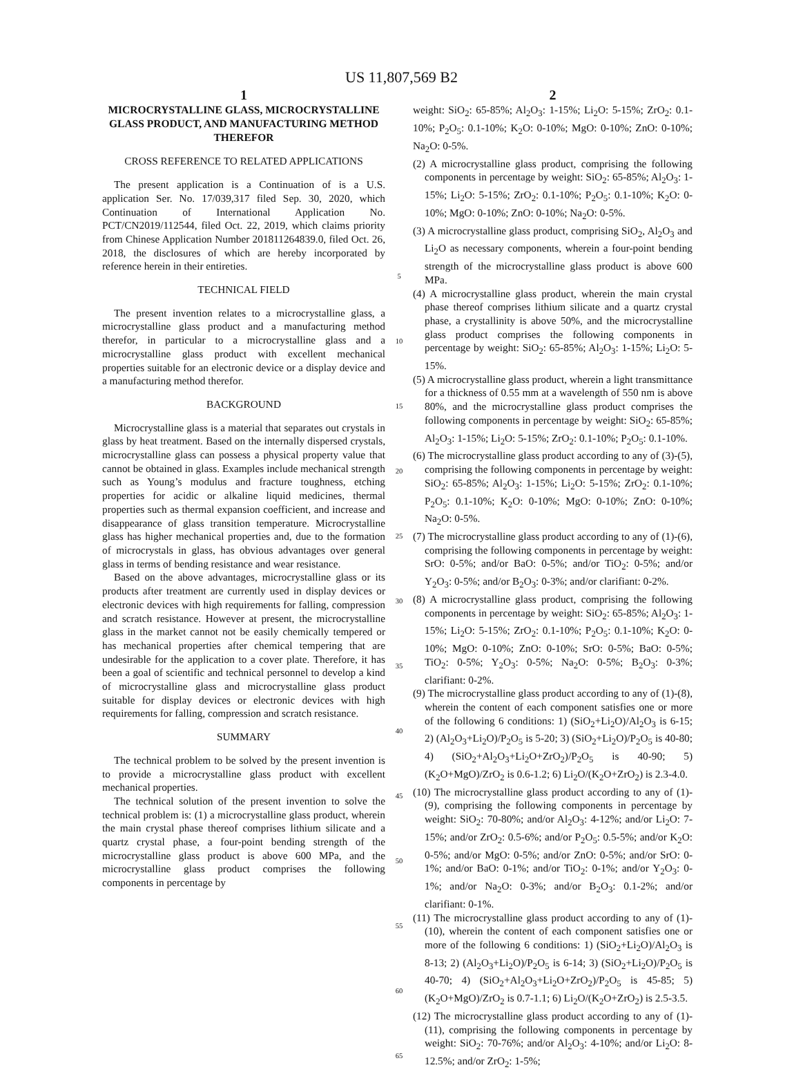US 11,807,569 B2
1
MICROCRYSTALLINE GLASS, MICROCRYSTALLINE GLASS PRODUCT, AND MANUFACTURING METHOD THEREFOR
CROSS REFERENCE TO RELATED APPLICATIONS
The present application is a Continuation of is a U.S. application Ser. No. 17/039,317 filed Sep. 30, 2020, which Continuation of International Application No. PCT/CN2019/112544, filed Oct. 22, 2019, which claims priority from Chinese Application Number 201811264839.0, filed Oct. 26, 2018, the disclosures of which are hereby incorporated by reference herein in their entireties.
TECHNICAL FIELD
The present invention relates to a microcrystalline glass, a microcrystalline glass product and a manufacturing method therefor, in particular to a microcrystalline glass and a microcrystalline glass product with excellent mechanical properties suitable for an electronic device or a display device and a manufacturing method therefor.
BACKGROUND
Microcrystalline glass is a material that separates out crystals in glass by heat treatment. Based on the internally dispersed crystals, microcrystalline glass can possess a physical property value that cannot be obtained in glass. Examples include mechanical strength such as Young’s modulus and fracture toughness, etching properties for acidic or alkaline liquid medicines, thermal properties such as thermal expansion coefficient, and increase and disappearance of glass transition temperature. Microcrystalline glass has higher mechanical properties and, due to the formation of microcrystals in glass, has obvious advantages over general glass in terms of bending resistance and wear resistance.
Based on the above advantages, microcrystalline glass or its products after treatment are currently used in display devices or electronic devices with high requirements for falling, compression and scratch resistance. However at present, the microcrystalline glass in the market cannot not be easily chemically tempered or has mechanical properties after chemical tempering that are undesirable for the application to a cover plate. Therefore, it has been a goal of scientific and technical personnel to develop a kind of microcrystalline glass and microcrystalline glass product suitable for display devices or electronic devices with high requirements for falling, compression and scratch resistance.
SUMMARY
The technical problem to be solved by the present invention is to provide a microcrystalline glass product with excellent mechanical properties.
The technical solution of the present invention to solve the technical problem is: (1) a microcrystalline glass product, wherein the main crystal phase thereof comprises lithium silicate and a quartz crystal phase, a four-point bending strength of the microcrystalline glass product is above 600 MPa, and the microcrystalline glass product comprises the following components in percentage by
5
10
15
20
25
30
35
40
45
50
55
60
65
2
weight: SiO<sub>2</sub>: 65-85%; Al<sub>2</sub>O<sub>3</sub>: 1-15%; Li<sub>2</sub>O: 5-15%; ZrO<sub>2</sub>: 0.1-10%; P<sub>2</sub>O<sub>5</sub>: 0.1-10%; K<sub>2</sub>O: 0-10%; MgO: 0-10%; ZnO: 0-10%; Na<sub>2</sub>O: 0-5%.
(2) A microcrystalline glass product, comprising the following components in percentage by weight: SiO<sub>2</sub>: 65-85%; Al<sub>2</sub>O<sub>3</sub>: 1-15%; Li<sub>2</sub>O: 5-15%; ZrO<sub>2</sub>: 0.1-10%; P<sub>2</sub>O<sub>5</sub>: 0.1-10%; K<sub>2</sub>O: 0-10%; MgO: 0-10%; ZnO: 0-10%; Na<sub>2</sub>O: 0-5%.
(3) A microcrystalline glass product, comprising SiO<sub>2</sub>, Al<sub>2</sub>O<sub>3</sub> and Li<sub>2</sub>O as necessary components, wherein a four-point bending strength of the microcrystalline glass product is above 600 MPa.
(4) A microcrystalline glass product, wherein the main crystal phase thereof comprises lithium silicate and a quartz crystal phase, a crystallinity is above 50%, and the microcrystalline glass product comprises the following components in percentage by weight: SiO<sub>2</sub>: 65-85%; Al<sub>2</sub>O<sub>3</sub>: 1-15%; Li<sub>2</sub>O: 5-15%.
(5) A microcrystalline glass product, wherein a light transmittance for a thickness of 0.55 mm at a wavelength of 550 nm is above 80%, and the microcrystalline glass product comprises the following components in percentage by weight: SiO<sub>2</sub>: 65-85%; Al<sub>2</sub>O<sub>3</sub>: 1-15%; Li<sub>2</sub>O: 5-15%; ZrO<sub>2</sub>: 0.1-10%; P<sub>2</sub>O<sub>5</sub>: 0.1-10%.
(6) The microcrystalline glass product according to any of (3)-(5), comprising the following components in percentage by weight: SiO<sub>2</sub>: 65-85%; Al<sub>2</sub>O<sub>3</sub>: 1-15%; Li<sub>2</sub>O: 5-15%; ZrO<sub>2</sub>: 0.1-10%; P<sub>2</sub>O<sub>5</sub>: 0.1-10%; K<sub>2</sub>O: 0-10%; MgO: 0-10%; ZnO: 0-10%; Na<sub>2</sub>O: 0-5%.
(7) The microcrystalline glass product according to any of (1)-(6), comprising the following components in percentage by weight: SrO: 0-5%; and/or BaO: 0-5%; and/or TiO<sub>2</sub>: 0-5%; and/or Y<sub>2</sub>O<sub>3</sub>: 0-5%; and/or B<sub>2</sub>O<sub>3</sub>: 0-3%; and/or clarifiant: 0-2%.
(8) A microcrystalline glass product, comprising the following components in percentage by weight: SiO<sub>2</sub>: 65-85%; Al<sub>2</sub>O<sub>3</sub>: 1-15%; Li<sub>2</sub>O: 5-15%; ZrO<sub>2</sub>: 0.1-10%; P<sub>2</sub>O<sub>5</sub>: 0.1-10%; K<sub>2</sub>O: 0-10%; MgO: 0-10%; ZnO: 0-10%; SrO: 0-5%; BaO: 0-5%; TiO<sub>2</sub>: 0-5%; Y<sub>2</sub>O<sub>3</sub>: 0-5%; Na<sub>2</sub>O: 0-5%; B<sub>2</sub>O<sub>3</sub>: 0-3%; clarifiant: 0-2%.
(9) The microcrystalline glass product according to any of (1)-(8), wherein the content of each component satisfies one or more of the following 6 conditions: 1) (SiO<sub>2</sub>+Li<sub>2</sub>O)/Al<sub>2</sub>O<sub>3</sub> is 6-15; 2) (Al<sub>2</sub>O<sub>3</sub>+Li<sub>2</sub>O)/P<sub>2</sub>O<sub>5</sub> is 5-20; 3) (SiO<sub>2</sub>+Li<sub>2</sub>O)/P<sub>2</sub>O<sub>5</sub> is 40-80; 4) (SiO<sub>2</sub>+Al<sub>2</sub>O<sub>3</sub>+Li<sub>2</sub>O+ZrO<sub>2</sub>)/P<sub>2</sub>O<sub>5</sub> is 40-90; 5) (K<sub>2</sub>O+MgO)/ZrO<sub>2</sub> is 0.6-1.2; 6) Li<sub>2</sub>O/(K<sub>2</sub>O+ZrO<sub>2</sub>) is 2.3-4.0.
(10) The microcrystalline glass product according to any of (1)-(9), comprising the following components in percentage by weight: SiO<sub>2</sub>: 70-80%; and/or Al<sub>2</sub>O<sub>3</sub>: 4-12%; and/or Li<sub>2</sub>O: 7-15%; and/or ZrO<sub>2</sub>: 0.5-6%; and/or P<sub>2</sub>O<sub>5</sub>: 0.5-5%; and/or K<sub>2</sub>O: 0-5%; and/or MgO: 0-5%; and/or ZnO: 0-5%; and/or SrO: 0-1%; and/or BaO: 0-1%; and/or TiO<sub>2</sub>: 0-1%; and/or Y<sub>2</sub>O<sub>3</sub>: 0-1%; and/or Na<sub>2</sub>O: 0-3%; and/or B<sub>2</sub>O<sub>3</sub>: 0.1-2%; and/or clarifiant: 0-1%.
(11) The microcrystalline glass product according to any of (1)-(10), wherein the content of each component satisfies one or more of the following 6 conditions: 1) (SiO<sub>2</sub>+Li<sub>2</sub>O)/Al<sub>2</sub>O<sub>3</sub> is 8-13; 2) (Al<sub>2</sub>O<sub>3</sub>+Li<sub>2</sub>O)/P<sub>2</sub>O<sub>5</sub> is 6-14; 3) (SiO<sub>2</sub>+Li<sub>2</sub>O)/P<sub>2</sub>O<sub>5</sub> is 40-70; 4) (SiO<sub>2</sub>+Al<sub>2</sub>O<sub>3</sub>+Li<sub>2</sub>O+ZrO<sub>2</sub>)/P<sub>2</sub>O<sub>5</sub> is 45-85; 5) (K<sub>2</sub>O+MgO)/ZrO<sub>2</sub> is 0.7-1.1; 6) Li<sub>2</sub>O/(K<sub>2</sub>O+ZrO<sub>2</sub>) is 2.5-3.5.
(12) The microcrystalline glass product according to any of (1)-(11), comprising the following components in percentage by weight: SiO<sub>2</sub>: 70-76%; and/or Al<sub>2</sub>O<sub>3</sub>: 4-10%; and/or Li<sub>2</sub>O: 8-12.5%; and/or ZrO<sub>2</sub>: 1-5%;